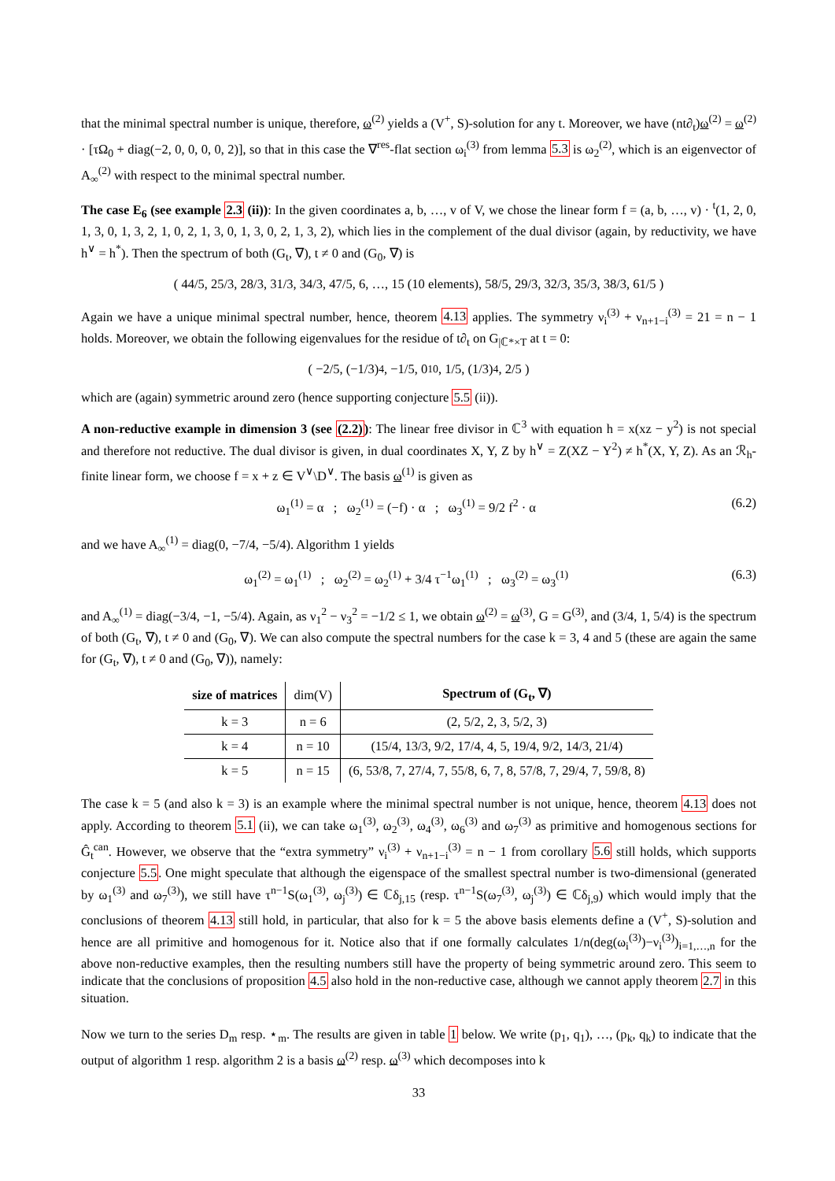that the minimal spectral number is unique, therefore, ω<sup>(2)</sup> yields a (V<sup>+</sup>, S)-solution for any t. Moreover, we have (nt∂<sub>t</sub>)ω<sup>(2)</sup> = ω<sup>(2)</sup> · [τΩ<sub>0</sub> + diag(−2, 0, 0, 0, 0, 2)], so that in this case the ∇<sup>res</sup>-flat section ω<sub>i</sub><sup>(3)</sup> from lemma 5.3 is ω<sub>2</sub><sup>(2)</sup>, which is an eigenvector of A<sub>∞</sub><sup>(2)</sup> with respect to the minimal spectral number.
The case E<sub>6</sub> (see example 2.3 (ii)): In the given coordinates a, b, …, v of V, we chose the linear form f = (a, b, …, v) · <sup>t</sup>(1, 2, 0, 1, 3, 0, 1, 3, 2, 1, 0, 2, 1, 3, 0, 1, 3, 0, 2, 1, 3, 2), which lies in the complement of the dual divisor (again, by reductivity, we have h<sup>∨</sup> = h<sup>*</sup>). Then the spectrum of both (G<sub>t</sub>, ∇), t ≠ 0 and (G<sub>0</sub>, ∇) is
( 44/5, 25/3, 28/3, 31/3, 34/3, 47/5, 6, …, 15 (10 elements), 58/5, 29/3, 32/3, 35/3, 38/3, 61/5 )
Again we have a unique minimal spectral number, hence, theorem 4.13 applies. The symmetry ν<sub>i</sub><sup>(3)</sup> + ν<sub>n+1−i</sub><sup>(3)</sup> = 21 = n − 1 holds. Moreover, we obtain the following eigenvalues for the residue of t∂<sub>t</sub> on G<sub>|ℂ*×T</sub> at t = 0:
( −2/5, (−1/3)<sup>4</sup>, −1/5, 0<sup>10</sup>, 1/5, (1/3)<sup>4</sup>, 2/5 )
which are (again) symmetric around zero (hence supporting conjecture 5.5 (ii)).
A non-reductive example in dimension 3 (see (2.2)): The linear free divisor in ℂ<sup>3</sup> with equation h = x(xz − y<sup>2</sup>) is not special and therefore not reductive. The dual divisor is given, in dual coordinates X, Y, Z by h<sup>∨</sup> = Z(XZ − Y<sup>2</sup>) ≠ h<sup>*</sup>(X, Y, Z). As an ℛ<sub>h</sub>-finite linear form, we choose f = x + z ∈ V<sup>∨</sup>\D<sup>∨</sup>. The basis ω<sup>(1)</sup> is given as
ω<sub>1</sub><sup>(1)</sup> = α ; ω<sub>2</sub><sup>(1)</sup> = (−f) · α ; ω<sub>3</sub><sup>(1)</sup> = 9/2 f<sup>2</sup> · α (6.2)
and we have A<sub>∞</sub><sup>(1)</sup> = diag(0, −7/4, −5/4). Algorithm 1 yields
ω<sub>1</sub><sup>(2)</sup> = ω<sub>1</sub><sup>(1)</sup> ; ω<sub>2</sub><sup>(2)</sup> = ω<sub>2</sub><sup>(1)</sup> + 3/4 τ<sup>−1</sup>ω<sub>1</sub><sup>(1)</sup> ; ω<sub>3</sub><sup>(2)</sup> = ω<sub>3</sub><sup>(1)</sup> (6.3)
and A<sub>∞</sub><sup>(1)</sup> = diag(−3/4, −1, −5/4). Again, as ν<sub>1</sub><sup>2</sup> − ν<sub>3</sub><sup>2</sup> = −1/2 ≤ 1, we obtain ω<sup>(2)</sup> = ω<sup>(3)</sup>, G = G<sup>(3)</sup>, and (3/4, 1, 5/4) is the spectrum of both (G<sub>t</sub>, ∇), t ≠ 0 and (G<sub>0</sub>, ∇). We can also compute the spectral numbers for the case k = 3, 4 and 5 (these are again the same for (G<sub>t</sub>, ∇), t ≠ 0 and (G<sub>0</sub>, ∇)), namely:
| size of matrices | dim(V) | Spectrum of (G<sub>t</sub>, ∇) |
| --- | --- | --- |
| k = 3 | n = 6 | (2, 5/2, 2, 3, 5/2, 3) |
| k = 4 | n = 10 | (15/4, 13/3, 9/2, 17/4, 4, 5, 19/4, 9/2, 14/3, 21/4) |
| k = 5 | n = 15 | (6, 53/8, 7, 27/4, 7, 55/8, 6, 7, 8, 57/8, 7, 29/4, 7, 59/8, 8) |
The case k = 5 (and also k = 3) is an example where the minimal spectral number is not unique, hence, theorem 4.13 does not apply. According to theorem 5.1 (ii), we can take ω<sub>1</sub><sup>(3)</sup>, ω<sub>2</sub><sup>(3)</sup>, ω<sub>4</sub><sup>(3)</sup>, ω<sub>6</sub><sup>(3)</sup> and ω<sub>7</sub><sup>(3)</sup> as primitive and homogenous sections for Ĝ<sub>t</sub><sup>can</sup>. However, we observe that the “extra symmetry” ν<sub>i</sub><sup>(3)</sup> + ν<sub>n+1−i</sub><sup>(3)</sup> = n − 1 from corollary 5.6 still holds, which supports conjecture 5.5. One might speculate that although the eigenspace of the smallest spectral number is two-dimensional (generated by ω<sub>1</sub><sup>(3)</sup> and ω<sub>7</sub><sup>(3)</sup>), we still have τ<sup>n−1</sup>S(ω<sub>1</sub><sup>(3)</sup>, ω<sub>j</sub><sup>(3)</sup>) ∈ ℂδ<sub>j,15</sub> (resp. τ<sup>n−1</sup>S(ω<sub>7</sub><sup>(3)</sup>, ω<sub>j</sub><sup>(3)</sup>) ∈ ℂδ<sub>j,9</sub>) which would imply that the conclusions of theorem 4.13 still hold, in particular, that also for k = 5 the above basis elements define a (V<sup>+</sup>, S)-solution and hence are all primitive and homogenous for it. Notice also that if one formally calculates 1/n(deg(ω<sub>i</sub><sup>(3)</sup>)−ν<sub>i</sub><sup>(3)</sup>)<sub>i=1,…,n</sub> for the above non-reductive examples, then the resulting numbers still have the property of being symmetric around zero. This seem to indicate that the conclusions of proposition 4.5 also hold in the non-reductive case, although we cannot apply theorem 2.7 in this situation.
Now we turn to the series D<sub>m</sub> resp. ⋆<sub>m</sub>. The results are given in table 1 below. We write (p<sub>1</sub>, q<sub>1</sub>), …, (p<sub>k</sub>, q<sub>k</sub>) to indicate that the output of algorithm 1 resp. algorithm 2 is a basis ω<sup>(2)</sup> resp. ω<sup>(3)</sup> which decomposes into k
33